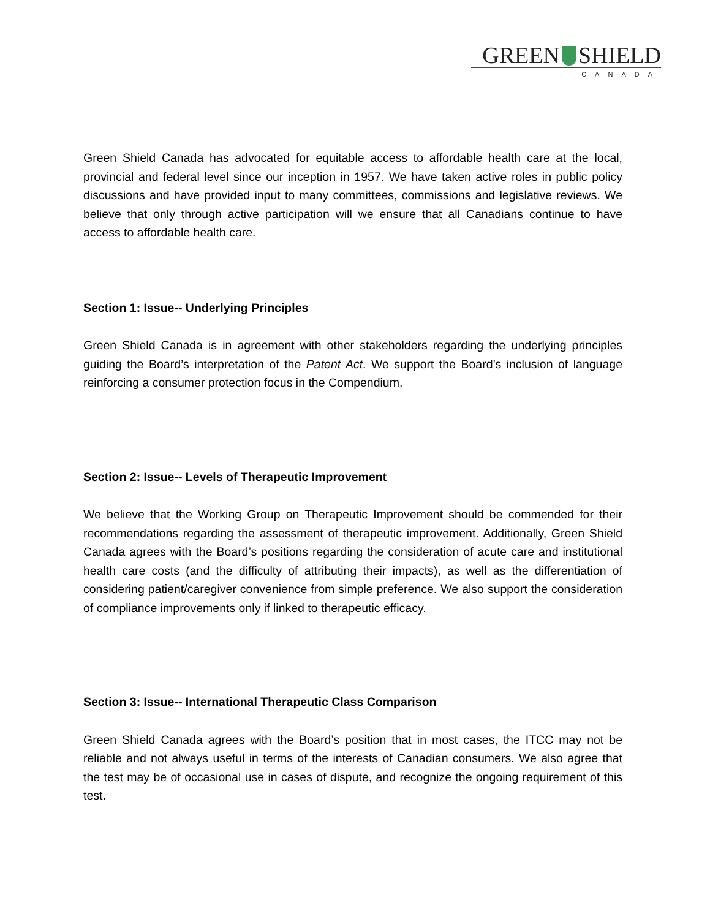GREEN SHIELD
CANADA
Green Shield Canada has advocated for equitable access to affordable health care at the local, provincial and federal level since our inception in 1957. We have taken active roles in public policy discussions and have provided input to many committees, commissions and legislative reviews. We believe that only through active participation will we ensure that all Canadians continue to have access to affordable health care.
Section 1: Issue-- Underlying Principles
Green Shield Canada is in agreement with other stakeholders regarding the underlying principles guiding the Board’s interpretation of the Patent Act. We support the Board’s inclusion of language reinforcing a consumer protection focus in the Compendium.
Section 2: Issue-- Levels of Therapeutic Improvement
We believe that the Working Group on Therapeutic Improvement should be commended for their recommendations regarding the assessment of therapeutic improvement. Additionally, Green Shield Canada agrees with the Board’s positions regarding the consideration of acute care and institutional health care costs (and the difficulty of attributing their impacts), as well as the differentiation of considering patient/caregiver convenience from simple preference. We also support the consideration of compliance improvements only if linked to therapeutic efficacy.
Section 3: Issue-- International Therapeutic Class Comparison
Green Shield Canada agrees with the Board’s position that in most cases, the ITCC may not be reliable and not always useful in terms of the interests of Canadian consumers. We also agree that the test may be of occasional use in cases of dispute, and recognize the ongoing requirement of this test.